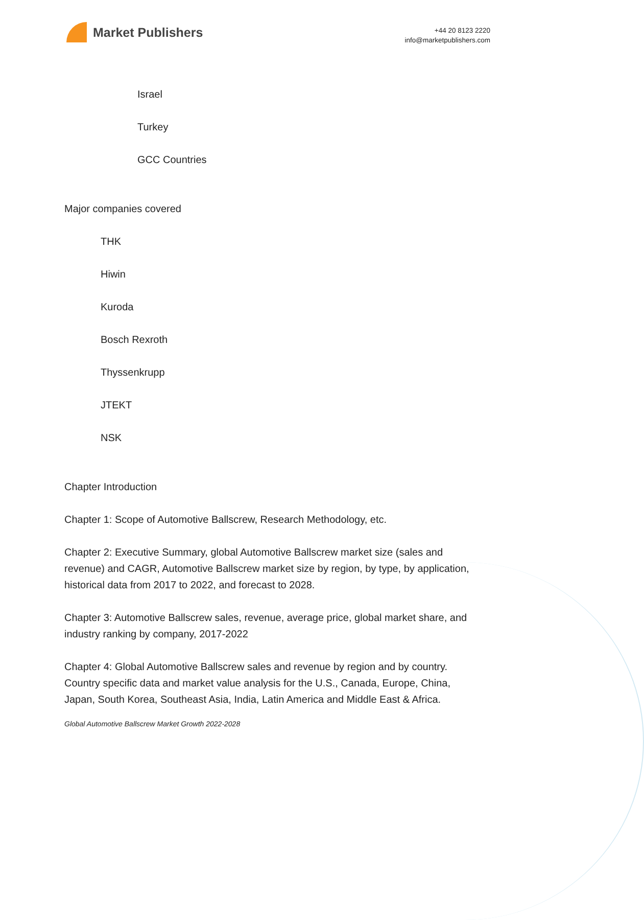Market Publishers
+44 20 8123 2220
info@marketpublishers.com
Israel
Turkey
GCC Countries
Major companies covered
THK
Hiwin
Kuroda
Bosch Rexroth
Thyssenkrupp
JTEKT
NSK
Chapter Introduction
Chapter 1: Scope of Automotive Ballscrew, Research Methodology, etc.
Chapter 2: Executive Summary, global Automotive Ballscrew market size (sales and revenue) and CAGR, Automotive Ballscrew market size by region, by type, by application, historical data from 2017 to 2022, and forecast to 2028.
Chapter 3: Automotive Ballscrew sales, revenue, average price, global market share, and industry ranking by company, 2017-2022
Chapter 4: Global Automotive Ballscrew sales and revenue by region and by country. Country specific data and market value analysis for the U.S., Canada, Europe, China, Japan, South Korea, Southeast Asia, India, Latin America and Middle East & Africa.
Global Automotive Ballscrew Market Growth 2022-2028